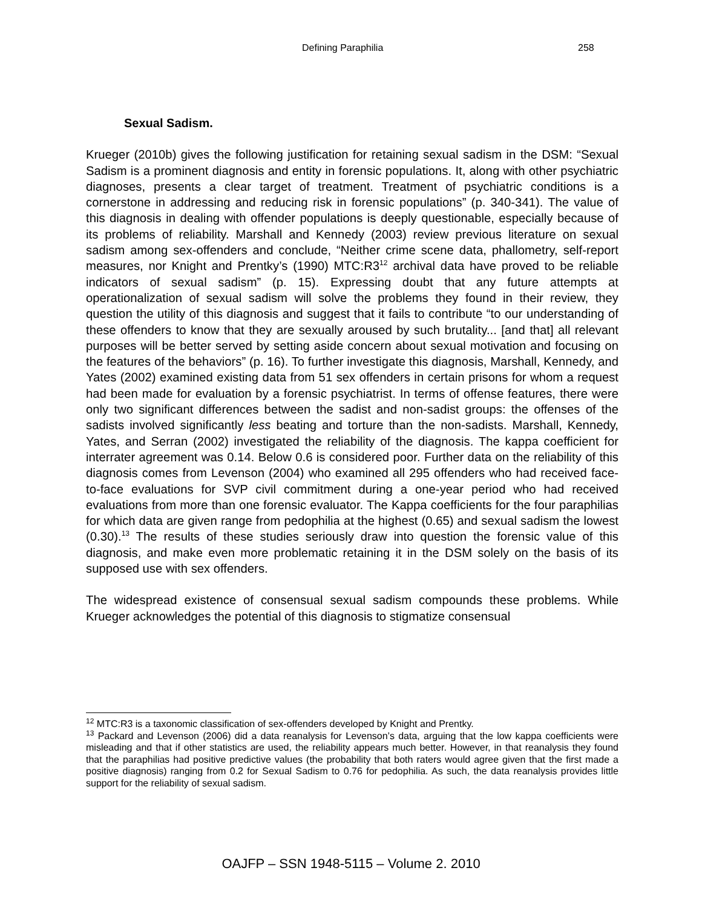Defining Paraphilia 258
Sexual Sadism.
Krueger (2010b) gives the following justification for retaining sexual sadism in the DSM: “Sexual Sadism is a prominent diagnosis and entity in forensic populations. It, along with other psychiatric diagnoses, presents a clear target of treatment. Treatment of psychiatric conditions is a cornerstone in addressing and reducing risk in forensic populations” (p. 340-341). The value of this diagnosis in dealing with offender populations is deeply questionable, especially because of its problems of reliability. Marshall and Kennedy (2003) review previous literature on sexual sadism among sex-offenders and conclude, “Neither crime scene data, phallometry, self-report measures, nor Knight and Prentky’s (1990) MTC:R3<sup>12</sup> archival data have proved to be reliable indicators of sexual sadism” (p. 15). Expressing doubt that any future attempts at operationalization of sexual sadism will solve the problems they found in their review, they question the utility of this diagnosis and suggest that it fails to contribute “to our understanding of these offenders to know that they are sexually aroused by such brutality... [and that] all relevant purposes will be better served by setting aside concern about sexual motivation and focusing on the features of the behaviors” (p. 16). To further investigate this diagnosis, Marshall, Kennedy, and Yates (2002) examined existing data from 51 sex offenders in certain prisons for whom a request had been made for evaluation by a forensic psychiatrist. In terms of offense features, there were only two significant differences between the sadist and non-sadist groups: the offenses of the sadists involved significantly less beating and torture than the non-sadists. Marshall, Kennedy, Yates, and Serran (2002) investigated the reliability of the diagnosis. The kappa coefficient for interrater agreement was 0.14. Below 0.6 is considered poor. Further data on the reliability of this diagnosis comes from Levenson (2004) who examined all 295 offenders who had received face-to-face evaluations for SVP civil commitment during a one-year period who had received evaluations from more than one forensic evaluator. The Kappa coefficients for the four paraphilias for which data are given range from pedophilia at the highest (0.65) and sexual sadism the lowest (0.30).<sup>13</sup> The results of these studies seriously draw into question the forensic value of this diagnosis, and make even more problematic retaining it in the DSM solely on the basis of its supposed use with sex offenders.
The widespread existence of consensual sexual sadism compounds these problems. While Krueger acknowledges the potential of this diagnosis to stigmatize consensual
<sup>12</sup> MTC:R3 is a taxonomic classification of sex-offenders developed by Knight and Prentky.
<sup>13</sup> Packard and Levenson (2006) did a data reanalysis for Levenson’s data, arguing that the low kappa coefficients were misleading and that if other statistics are used, the reliability appears much better. However, in that reanalysis they found that the paraphilias had positive predictive values (the probability that both raters would agree given that the first made a positive diagnosis) ranging from 0.2 for Sexual Sadism to 0.76 for pedophilia. As such, the data reanalysis provides little support for the reliability of sexual sadism.
OAJFP – SSN 1948-5115 – Volume 2. 2010